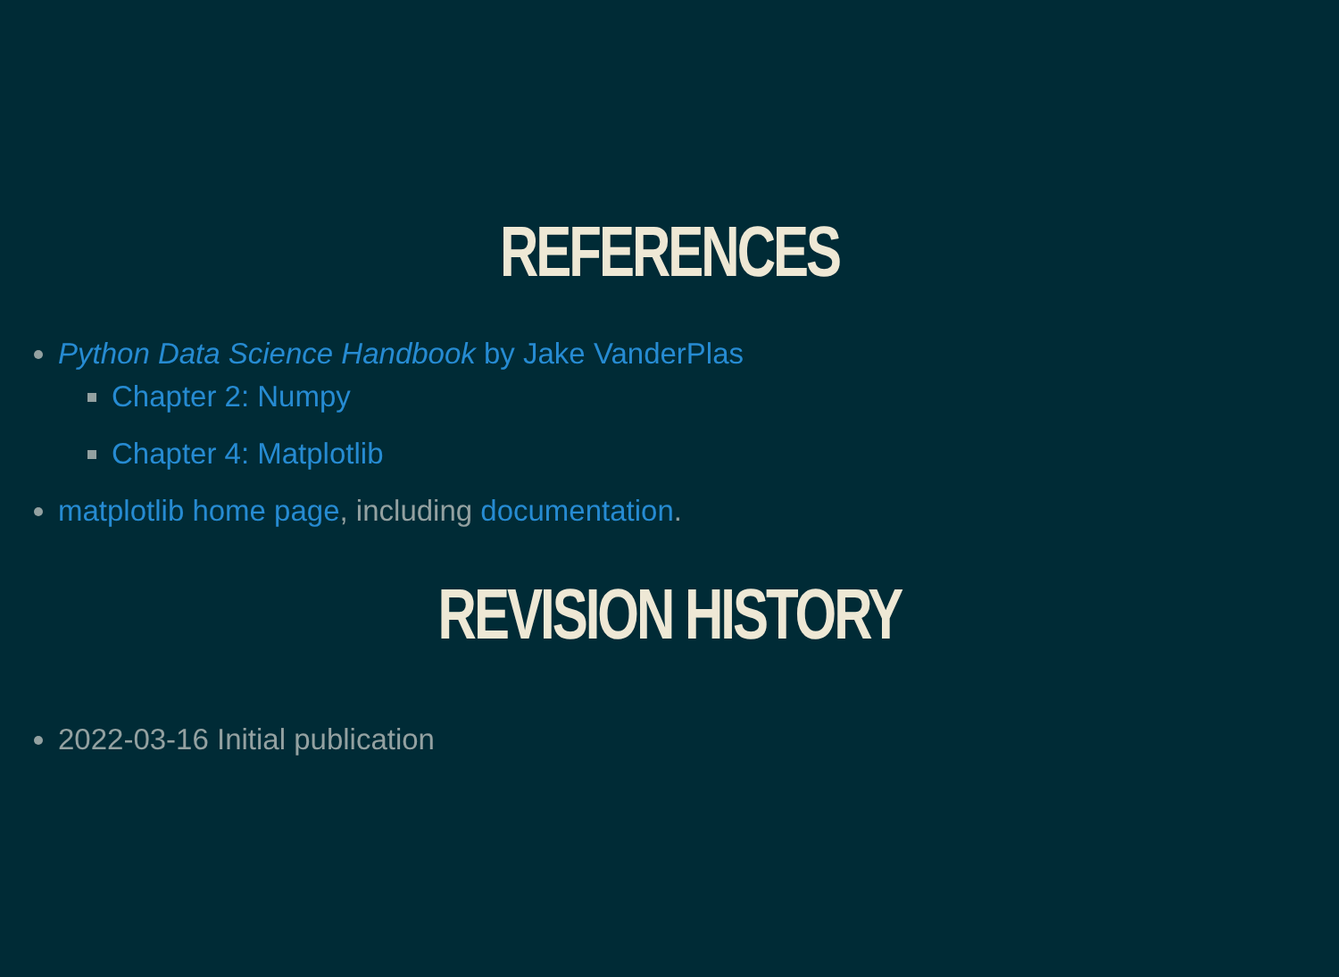REFERENCES
Python Data Science Handbook by Jake VanderPlas
Chapter 2: Numpy
Chapter 4: Matplotlib
matplotlib home page, including documentation.
REVISION HISTORY
2022-03-16 Initial publication